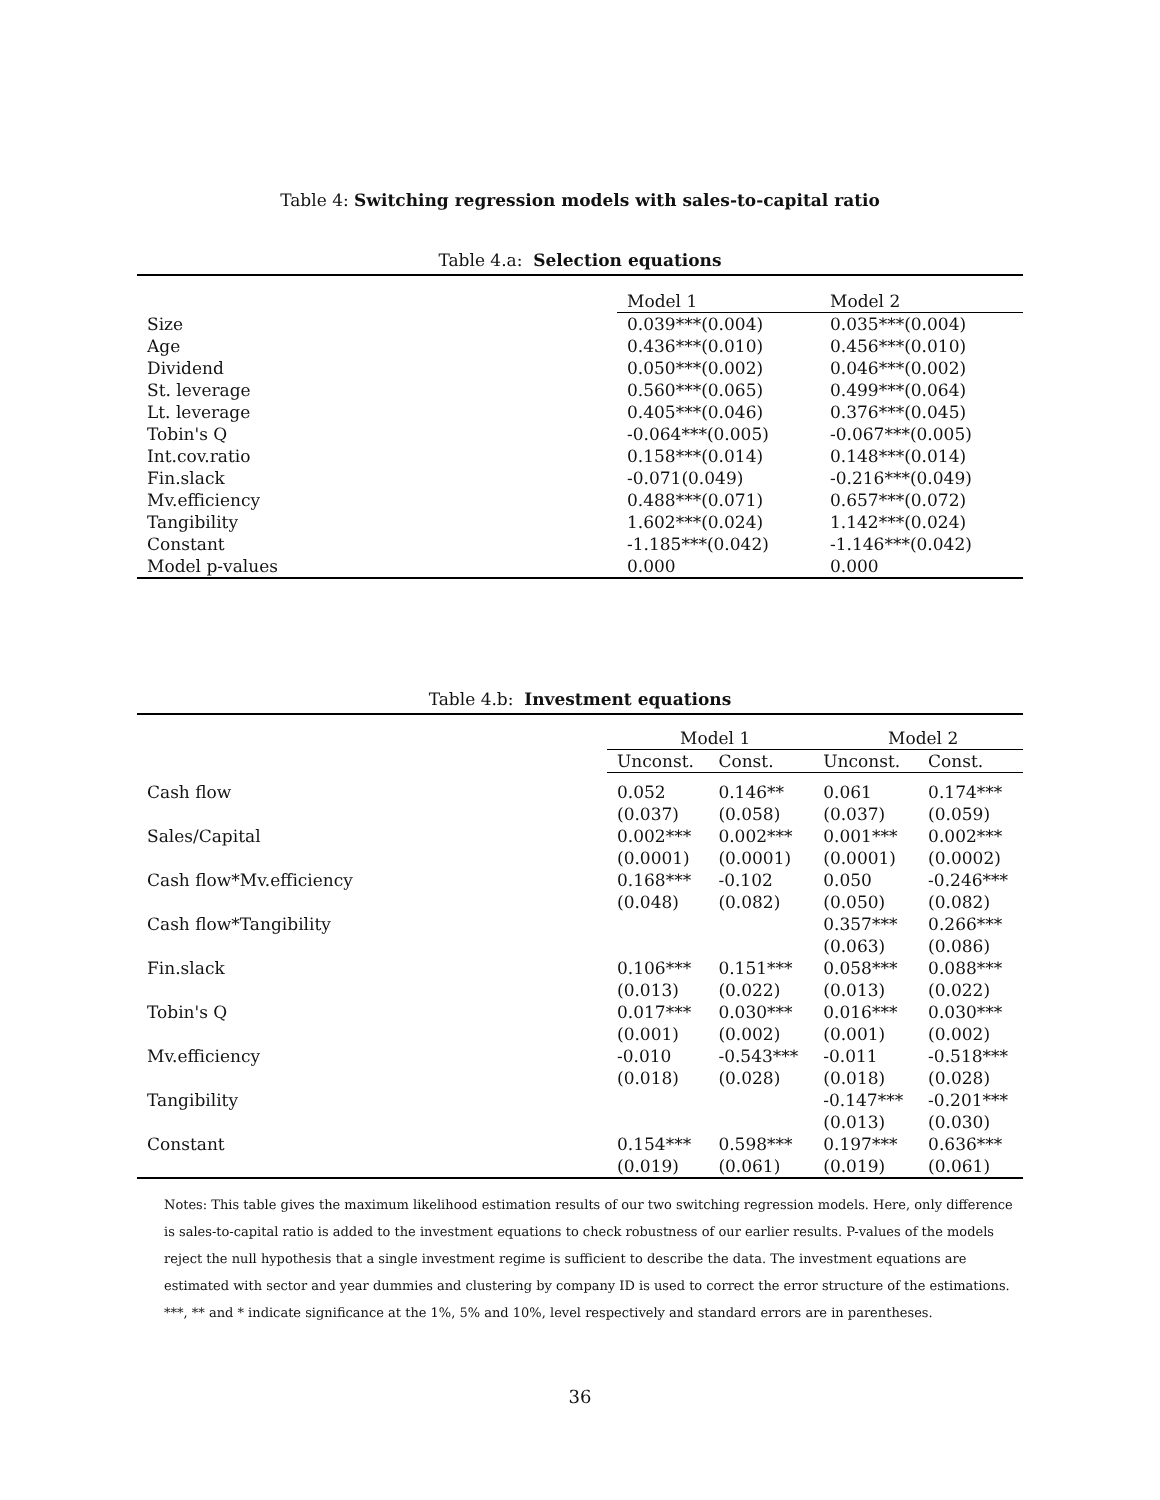Table 4: Switching regression models with sales-to-capital ratio
Table 4.a: Selection equations
| | Model 1 | Model 2 |
| --- | --- | --- |
| Size | 0.039***(0.004) | 0.035***(0.004) |
| Age | 0.436***(0.010) | 0.456***(0.010) |
| Dividend | 0.050***(0.002) | 0.046***(0.002) |
| St. leverage | 0.560***(0.065) | 0.499***(0.064) |
| Lt. leverage | 0.405***(0.046) | 0.376***(0.045) |
| Tobin's Q | -0.064***(0.005) | -0.067***(0.005) |
| Int.cov.ratio | 0.158***(0.014) | 0.148***(0.014) |
| Fin.slack | -0.071(0.049) | -0.216***(0.049) |
| Mv.efficiency | 0.488***(0.071) | 0.657***(0.072) |
| Tangibility | 1.602***(0.024) | 1.142***(0.024) |
| Constant | -1.185***(0.042) | -1.146***(0.042) |
| Model p-values | 0.000 | 0.000 |
Table 4.b: Investment equations
| | Model 1 | | Model 2 | |
| --- | --- | --- | --- | --- |
| | Unconst. | Const. | Unconst. | Const. |
| Cash flow | 0.052 | 0.146** | 0.061 | 0.174*** |
| | (0.037) | (0.058) | (0.037) | (0.059) |
| Sales/Capital | 0.002*** | 0.002*** | 0.001*** | 0.002*** |
| | (0.0001) | (0.0001) | (0.0001) | (0.0002) |
| Cash flow*Mv.efficiency | 0.168*** | -0.102 | 0.050 | -0.246*** |
| | (0.048) | (0.082) | (0.050) | (0.082) |
| Cash flow*Tangibility | | | 0.357*** | 0.266*** |
| | | | (0.063) | (0.086) |
| Fin.slack | 0.106*** | 0.151*** | 0.058*** | 0.088*** |
| | (0.013) | (0.022) | (0.013) | (0.022) |
| Tobin's Q | 0.017*** | 0.030*** | 0.016*** | 0.030*** |
| | (0.001) | (0.002) | (0.001) | (0.002) |
| Mv.efficiency | -0.010 | -0.543*** | -0.011 | -0.518*** |
| | (0.018) | (0.028) | (0.018) | (0.028) |
| Tangibility | | | -0.147*** | -0.201*** |
| | | | (0.013) | (0.030) |
| Constant | 0.154*** | 0.598*** | 0.197*** | 0.636*** |
| | (0.019) | (0.061) | (0.019) | (0.061) |
Notes: This table gives the maximum likelihood estimation results of our two switching regression models. Here, only difference is sales-to-capital ratio is added to the investment equations to check robustness of our earlier results. P-values of the models reject the null hypothesis that a single investment regime is sufficient to describe the data. The investment equations are estimated with sector and year dummies and clustering by company ID is used to correct the error structure of the estimations. ***, ** and * indicate significance at the 1%, 5% and 10%, level respectively and standard errors are in parentheses.
36